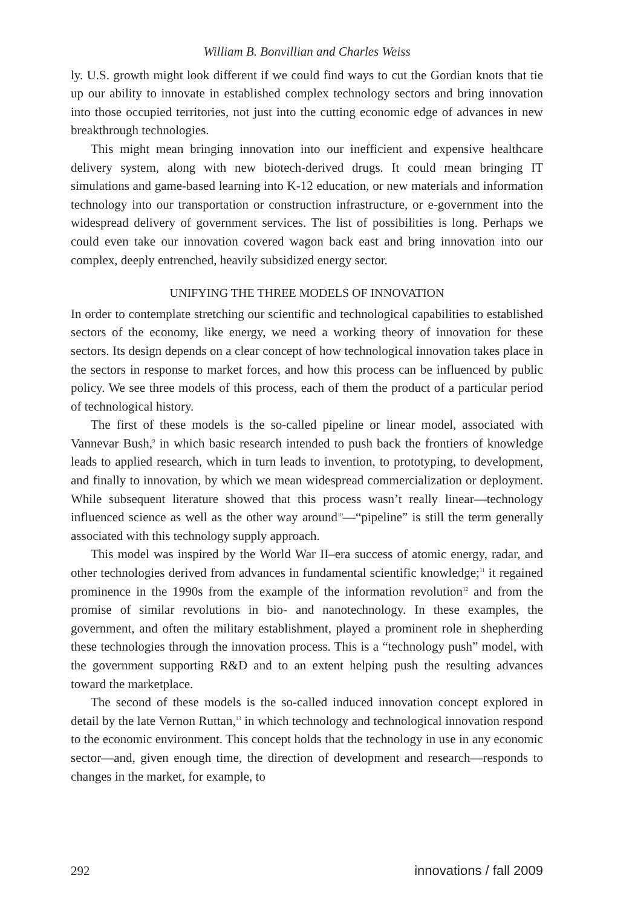William B. Bonvillian and Charles Weiss
ly. U.S. growth might look different if we could find ways to cut the Gordian knots that tie up our ability to innovate in established complex technology sectors and bring innovation into those occupied territories, not just into the cutting economic edge of advances in new breakthrough technologies.
This might mean bringing innovation into our inefficient and expensive healthcare delivery system, along with new biotech-derived drugs. It could mean bringing IT simulations and game-based learning into K-12 education, or new materials and information technology into our transportation or construction infrastructure, or e-government into the widespread delivery of government services. The list of possibilities is long. Perhaps we could even take our innovation covered wagon back east and bring innovation into our complex, deeply entrenched, heavily subsidized energy sector.
UNIFYING THE THREE MODELS OF INNOVATION
In order to contemplate stretching our scientific and technological capabilities to established sectors of the economy, like energy, we need a working theory of innovation for these sectors. Its design depends on a clear concept of how technological innovation takes place in the sectors in response to market forces, and how this process can be influenced by public policy. We see three models of this process, each of them the product of a particular period of technological history.
The first of these models is the so-called pipeline or linear model, associated with Vannevar Bush,<sup>9</sup> in which basic research intended to push back the frontiers of knowledge leads to applied research, which in turn leads to invention, to prototyping, to development, and finally to innovation, by which we mean widespread commercialization or deployment. While subsequent literature showed that this process wasn’t really linear—technology influenced science as well as the other way around<sup>10</sup>—“pipeline” is still the term generally associated with this technology supply approach.
This model was inspired by the World War II–era success of atomic energy, radar, and other technologies derived from advances in fundamental scientific knowledge;<sup>11</sup> it regained prominence in the 1990s from the example of the information revolution<sup>12</sup> and from the promise of similar revolutions in bio- and nanotechnology. In these examples, the government, and often the military establishment, played a prominent role in shepherding these technologies through the innovation process. This is a “technology push” model, with the government supporting R&D and to an extent helping push the resulting advances toward the marketplace.
The second of these models is the so-called induced innovation concept explored in detail by the late Vernon Ruttan,<sup>13</sup> in which technology and technological innovation respond to the economic environment. This concept holds that the technology in use in any economic sector—and, given enough time, the direction of development and research—responds to changes in the market, for example, to
292 innovations / fall 2009